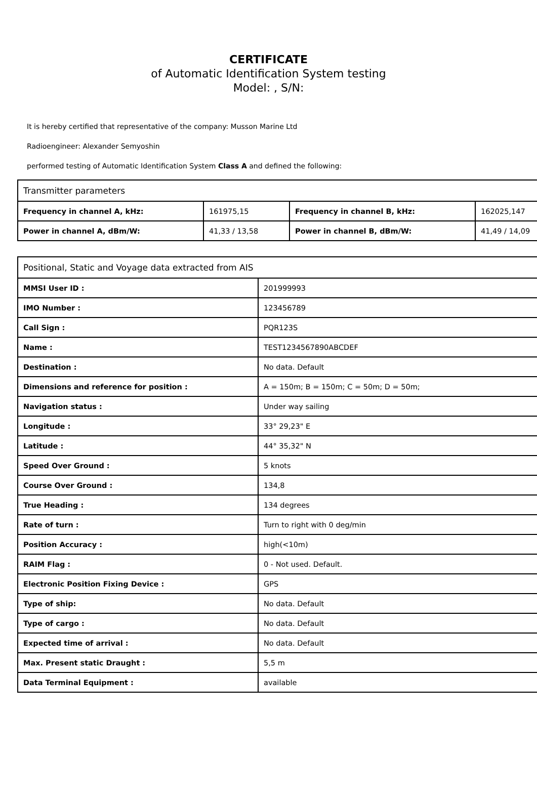CERTIFICATE
of Automatic Identification System testing
Model: , S/N:
It is hereby certified that representative of the company: Musson Marine Ltd
Radioengineer: Alexander Semyoshin
performed testing of Automatic Identification System Class A and defined the following:
| Transmitter parameters | | | |
| Frequency in channel A, kHz: | 161975,15 | Frequency in channel B, kHz: | 162025,147 |
| Power in channel A, dBm/W: | 41,33 / 13,58 | Power in channel B, dBm/W: | 41,49 / 14,09 |
| Positional, Static and Voyage data extracted from AIS | |
| MMSI User ID : | 201999993 |
| IMO Number : | 123456789 |
| Call Sign : | PQR123S |
| Name : | TEST1234567890ABCDEF |
| Destination : | No data. Default |
| Dimensions and reference for position : | A = 150m; B = 150m; C = 50m; D = 50m; |
| Navigation status : | Under way sailing |
| Longitude : | 33° 29,23" E |
| Latitude : | 44° 35,32" N |
| Speed Over Ground : | 5 knots |
| Course Over Ground : | 134,8 |
| True Heading : | 134 degrees |
| Rate of turn : | Turn to right with 0 deg/min |
| Position Accuracy : | high(<10m) |
| RAIM Flag : | 0 - Not used. Default. |
| Electronic Position Fixing Device : | GPS |
| Type of ship: | No data. Default |
| Type of cargo : | No data. Default |
| Expected time of arrival : | No data. Default |
| Max. Present static Draught : | 5,5 m |
| Data Terminal Equipment : | available |